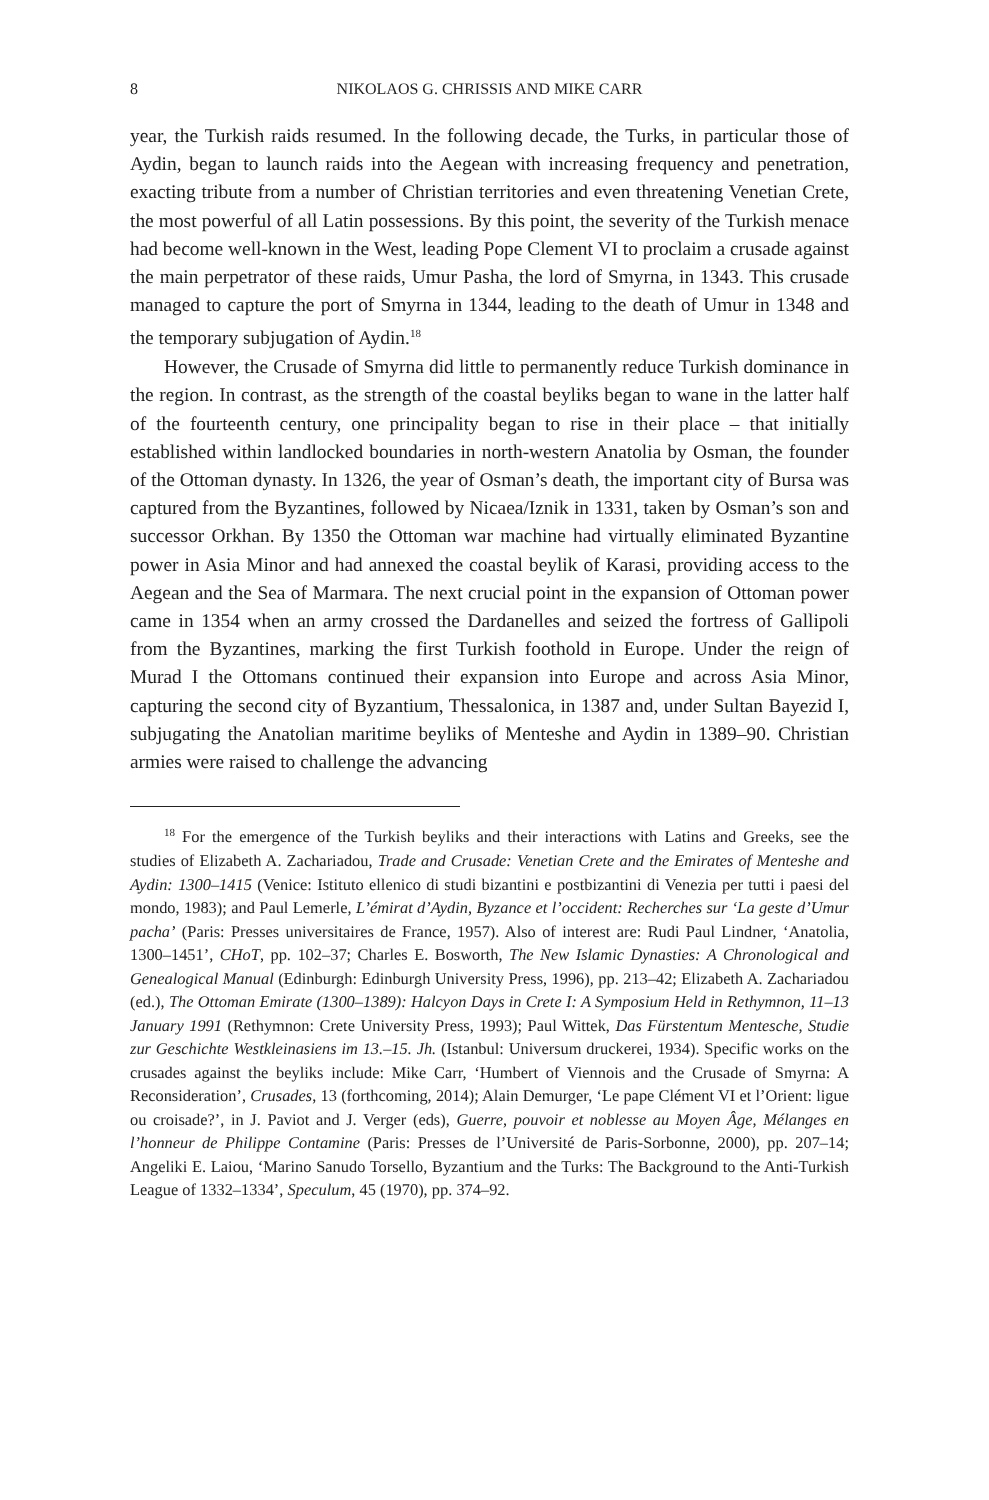8 NIKOLAOS G. CHRISSIS AND MIKE CARR
year, the Turkish raids resumed. In the following decade, the Turks, in particular those of Aydin, began to launch raids into the Aegean with increasing frequency and penetration, exacting tribute from a number of Christian territories and even threatening Venetian Crete, the most powerful of all Latin possessions. By this point, the severity of the Turkish menace had become well-known in the West, leading Pope Clement VI to proclaim a crusade against the main perpetrator of these raids, Umur Pasha, the lord of Smyrna, in 1343. This crusade managed to capture the port of Smyrna in 1344, leading to the death of Umur in 1348 and the temporary subjugation of Aydin.<sup>18</sup>
However, the Crusade of Smyrna did little to permanently reduce Turkish dominance in the region. In contrast, as the strength of the coastal beyliks began to wane in the latter half of the fourteenth century, one principality began to rise in their place – that initially established within landlocked boundaries in north-western Anatolia by Osman, the founder of the Ottoman dynasty. In 1326, the year of Osman’s death, the important city of Bursa was captured from the Byzantines, followed by Nicaea/Iznik in 1331, taken by Osman’s son and successor Orkhan. By 1350 the Ottoman war machine had virtually eliminated Byzantine power in Asia Minor and had annexed the coastal beylik of Karasi, providing access to the Aegean and the Sea of Marmara. The next crucial point in the expansion of Ottoman power came in 1354 when an army crossed the Dardanelles and seized the fortress of Gallipoli from the Byzantines, marking the first Turkish foothold in Europe. Under the reign of Murad I the Ottomans continued their expansion into Europe and across Asia Minor, capturing the second city of Byzantium, Thessalonica, in 1387 and, under Sultan Bayezid I, subjugating the Anatolian maritime beyliks of Menteshe and Aydin in 1389–90. Christian armies were raised to challenge the advancing
<sup>18</sup> For the emergence of the Turkish beyliks and their interactions with Latins and Greeks, see the studies of Elizabeth A. Zachariadou, Trade and Crusade: Venetian Crete and the Emirates of Menteshe and Aydin: 1300–1415 (Venice: Istituto ellenico di studi bizantini e postbizantini di Venezia per tutti i paesi del mondo, 1983); and Paul Lemerle, L’émirat d’Aydin, Byzance et l’occident: Recherches sur ‘La geste d’Umur pacha’ (Paris: Presses universitaires de France, 1957). Also of interest are: Rudi Paul Lindner, ‘Anatolia, 1300–1451’, CHoT, pp. 102–37; Charles E. Bosworth, The New Islamic Dynasties: A Chronological and Genealogical Manual (Edinburgh: Edinburgh University Press, 1996), pp. 213–42; Elizabeth A. Zachariadou (ed.), The Ottoman Emirate (1300–1389): Halcyon Days in Crete I: A Symposium Held in Rethymnon, 11–13 January 1991 (Rethymnon: Crete University Press, 1993); Paul Wittek, Das Fürstentum Mentesche, Studie zur Geschichte Westkleinasiens im 13.–15. Jh. (Istanbul: Universum druckerei, 1934). Specific works on the crusades against the beyliks include: Mike Carr, ‘Humbert of Viennois and the Crusade of Smyrna: A Reconsideration’, Crusades, 13 (forthcoming, 2014); Alain Demurger, ‘Le pape Clément VI et l’Orient: ligue ou croisade?’, in J. Paviot and J. Verger (eds), Guerre, pouvoir et noblesse au Moyen Âge, Mélanges en l’honneur de Philippe Contamine (Paris: Presses de l’Université de Paris-Sorbonne, 2000), pp. 207–14; Angeliki E. Laiou, ‘Marino Sanudo Torsello, Byzantium and the Turks: The Background to the Anti-Turkish League of 1332–1334’, Speculum, 45 (1970), pp. 374–92.